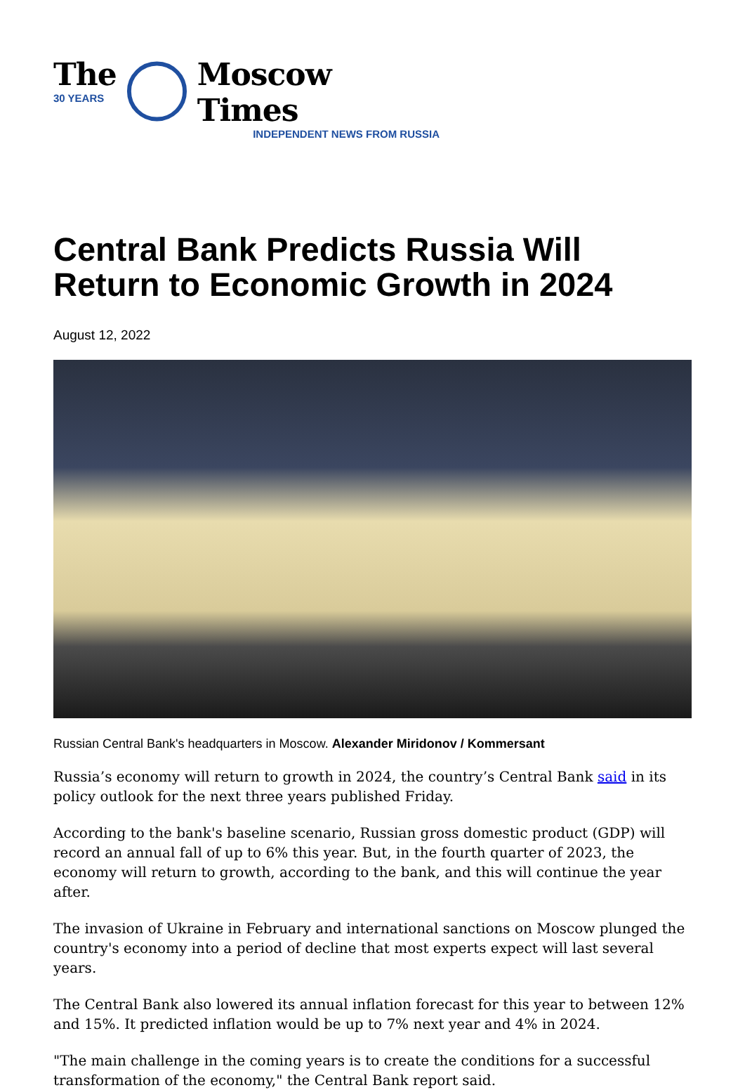The
30 YEARS
Moscow Times
INDEPENDENT NEWS FROM RUSSIA
Central Bank Predicts Russia Will Return to Economic Growth in 2024
August 12, 2022
Russian Central Bank's headquarters in Moscow. Alexander Miridonov / Kommersant
Russia’s economy will return to growth in 2024, the country’s Central Bank said in its policy outlook for the next three years published Friday.
According to the bank's baseline scenario, Russian gross domestic product (GDP) will record an annual fall of up to 6% this year. But, in the fourth quarter of 2023, the economy will return to growth, according to the bank, and this will continue the year after.
The invasion of Ukraine in February and international sanctions on Moscow plunged the country's economy into a period of decline that most experts expect will last several years.
The Central Bank also lowered its annual inflation forecast for this year to between 12% and 15%. It predicted inflation would be up to 7% next year and 4% in 2024.
"The main challenge in the coming years is to create the conditions for a successful transformation of the economy," the Central Bank report said.